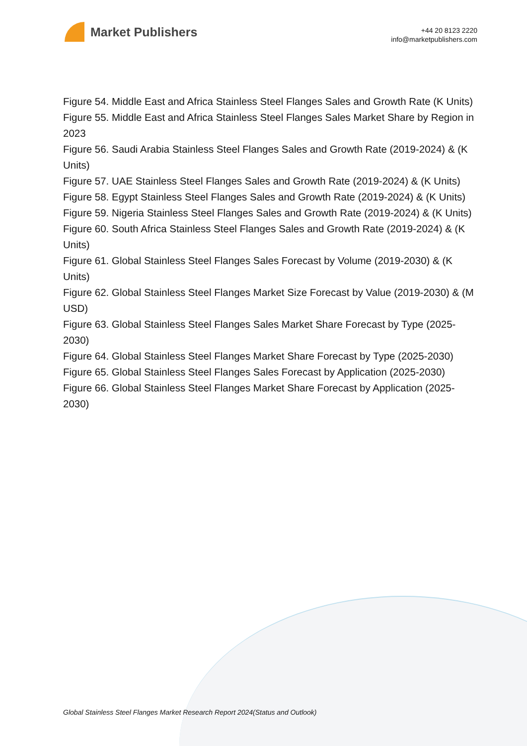Market Publishers
+44 20 8123 2220
info@marketpublishers.com
Figure 54. Middle East and Africa Stainless Steel Flanges Sales and Growth Rate (K Units)
Figure 55. Middle East and Africa Stainless Steel Flanges Sales Market Share by Region in 2023
Figure 56. Saudi Arabia Stainless Steel Flanges Sales and Growth Rate (2019-2024) & (K Units)
Figure 57. UAE Stainless Steel Flanges Sales and Growth Rate (2019-2024) & (K Units)
Figure 58. Egypt Stainless Steel Flanges Sales and Growth Rate (2019-2024) & (K Units)
Figure 59. Nigeria Stainless Steel Flanges Sales and Growth Rate (2019-2024) & (K Units)
Figure 60. South Africa Stainless Steel Flanges Sales and Growth Rate (2019-2024) & (K Units)
Figure 61. Global Stainless Steel Flanges Sales Forecast by Volume (2019-2030) & (K Units)
Figure 62. Global Stainless Steel Flanges Market Size Forecast by Value (2019-2030) & (M USD)
Figure 63. Global Stainless Steel Flanges Sales Market Share Forecast by Type (2025-2030)
Figure 64. Global Stainless Steel Flanges Market Share Forecast by Type (2025-2030)
Figure 65. Global Stainless Steel Flanges Sales Forecast by Application (2025-2030)
Figure 66. Global Stainless Steel Flanges Market Share Forecast by Application (2025-2030)
Global Stainless Steel Flanges Market Research Report 2024(Status and Outlook)